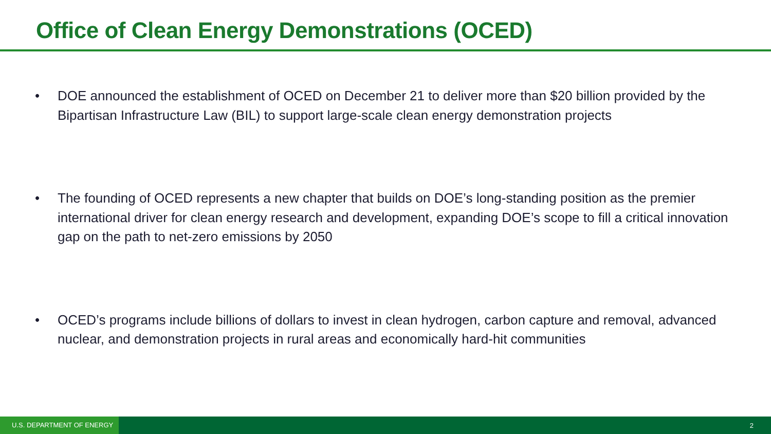Office of Clean Energy Demonstrations (OCED)
• DOE announced the establishment of OCED on December 21 to deliver more than $20 billion provided by the Bipartisan Infrastructure Law (BIL) to support large-scale clean energy demonstration projects
• The founding of OCED represents a new chapter that builds on DOE’s long-standing position as the premier international driver for clean energy research and development, expanding DOE’s scope to fill a critical innovation gap on the path to net-zero emissions by 2050
• OCED’s programs include billions of dollars to invest in clean hydrogen, carbon capture and removal, advanced nuclear, and demonstration projects in rural areas and economically hard-hit communities
U.S. DEPARTMENT OF ENERGY 2